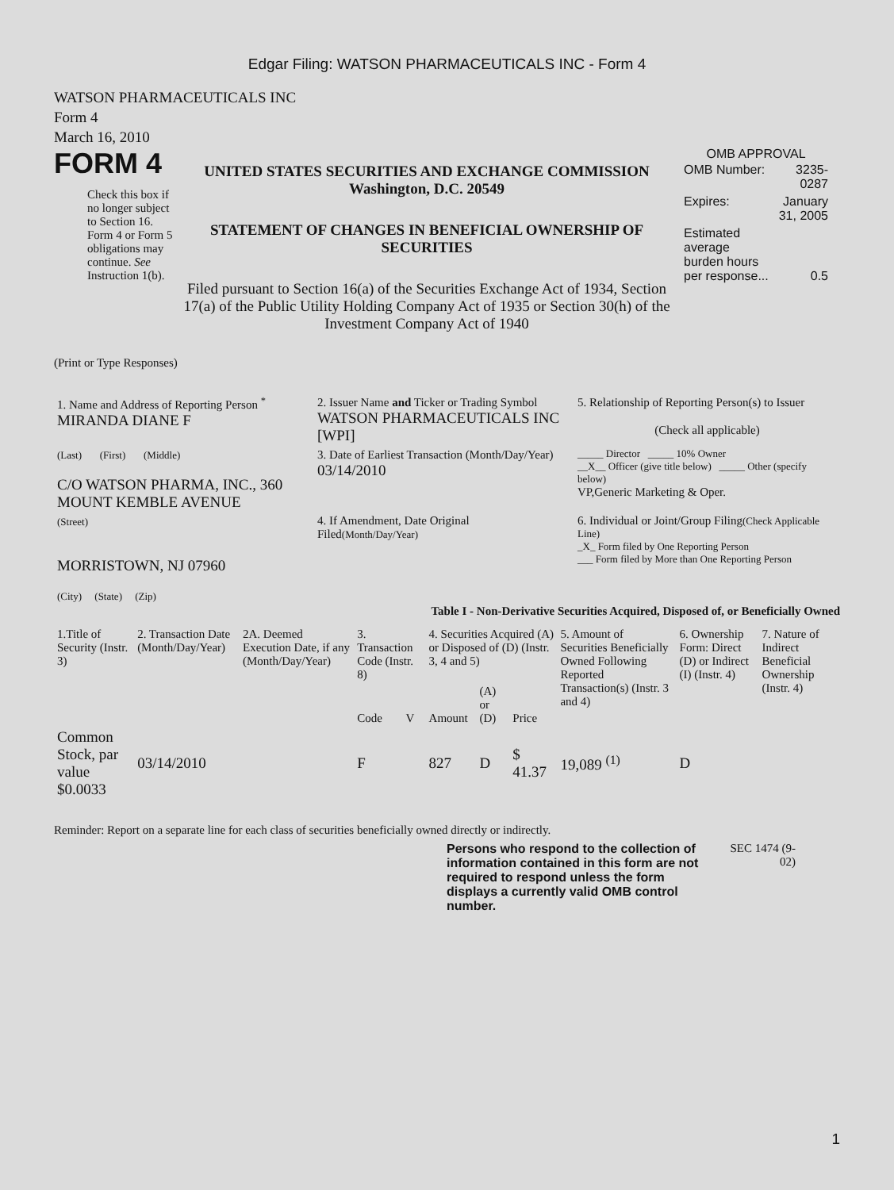Edgar Filing: WATSON PHARMACEUTICALS INC - Form 4
WATSON PHARMACEUTICALS INC
Form 4
March 16, 2010
FORM 4
Check this box if no longer subject to Section 16. Form 4 or Form 5 obligations may continue. See Instruction 1(b).
UNITED STATES SECURITIES AND EXCHANGE COMMISSION
Washington, D.C. 20549
STATEMENT OF CHANGES IN BENEFICIAL OWNERSHIP OF SECURITIES
Filed pursuant to Section 16(a) of the Securities Exchange Act of 1934, Section 17(a) of the Public Utility Holding Company Act of 1935 or Section 30(h) of the Investment Company Act of 1940
OMB APPROVAL
| OMB Number: | 3235-0287 |
| Expires: | January 31, 2005 |
| Estimated average burden hours per response... | 0.5 |
(Print or Type Responses)
| 1. Name and Address of Reporting Person <sup>*</sup> MIRANDA DIANE F | 2. Issuer Name and Ticker or Trading Symbol WATSON PHARMACEUTICALS INC [WPI] | 5. Relationship of Reporting Person(s) to Issuer (Check all applicable) |
| (Last) (First) (Middle) C/O WATSON PHARMA, INC., 360 MOUNT KEMBLE AVENUE | 3. Date of Earliest Transaction (Month/Day/Year) 03/14/2010 | _____ Director _____ 10% Owner __X__ Officer (give title below) _____ Other (specify below) VP,Generic Marketing & Oper. |
| (Street) MORRISTOWN, NJ 07960 (City) (State) (Zip) | 4. If Amendment, Date Original Filed (Month/Day/Year) | 6. Individual or Joint/Group Filing (Check Applicable Line) _X_ Form filed by One Reporting Person ___ Form filed by More than One Reporting Person |
Table I - Non-Derivative Securities Acquired, Disposed of, or Beneficially Owned
| 1.Title of Security (Instr. 3) | 2. Transaction Date (Month/Day/Year) | 2A. Deemed Execution Date, if any (Month/Day/Year) | 3. Transaction Code (Instr. 8) | | 4. Securities Acquired (A) or Disposed of (D) (Instr. 3, 4 and 5) | | | 5. Amount of Securities Beneficially Owned Following Reported Transaction(s) (Instr. 3 and 4) | 6. Ownership Form: Direct (D) or Indirect (I) (Instr. 4) | 7. Nature of Indirect Beneficial Ownership (Instr. 4) |
| --- | --- | --- | --- | --- | --- | --- | --- | --- | --- | --- |
| | | | Code | V | Amount | (A) or (D) | Price | | | |
| Common Stock, par value $0.0033 | 03/14/2010 | | F | | 827 | D | $ 41.37 | 19,089 <sup>(1)</sup> | D | |
Reminder: Report on a separate line for each class of securities beneficially owned directly or indirectly.
Persons who respond to the collection of information contained in this form are not required to respond unless the form displays a currently valid OMB control number.
SEC 1474 (9-02)
1